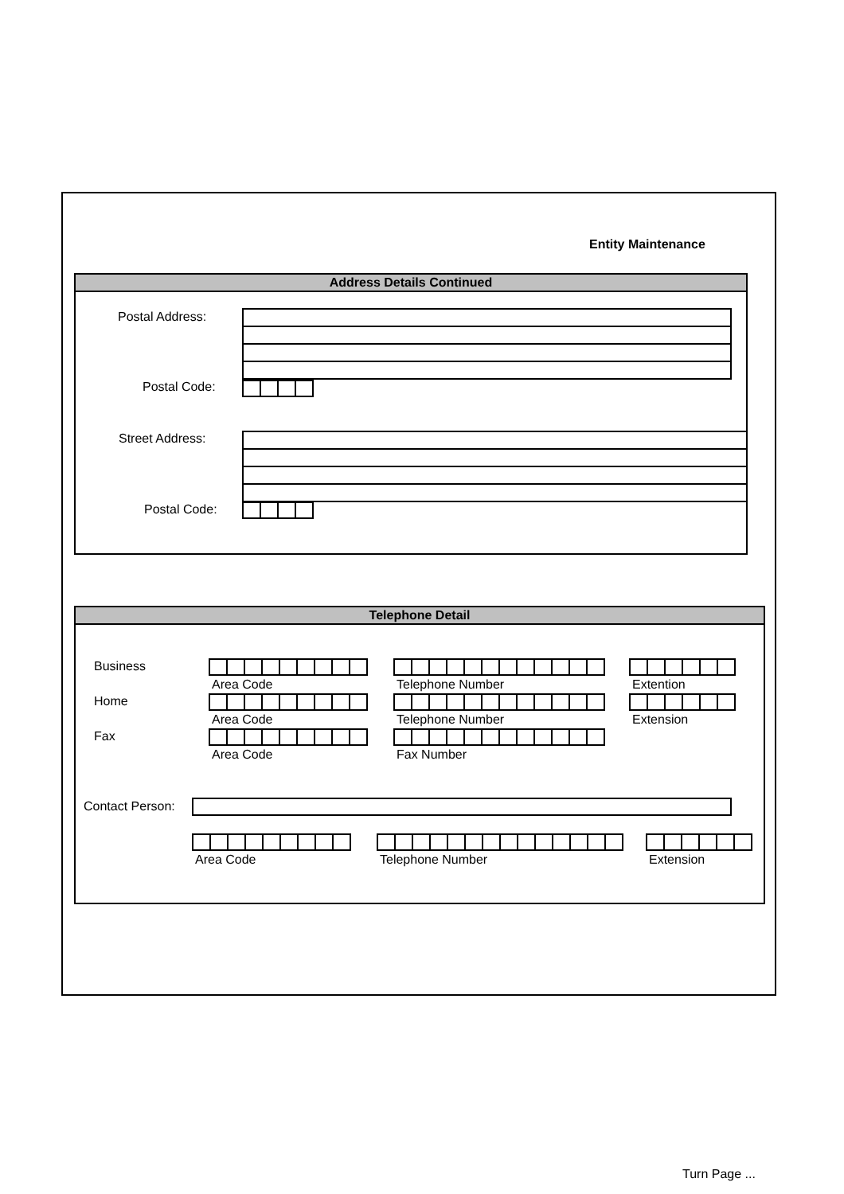Entity Maintenance
Address Details Continued
Postal Address:
Postal Code:
Street Address:
Postal Code:
Telephone Detail
Business
Area Code Telephone Number Extention
Home
Area Code Telephone Number Extension
Fax
Area Code Fax Number
Contact Person:
Area Code Telephone Number Extension
Turn Page ...